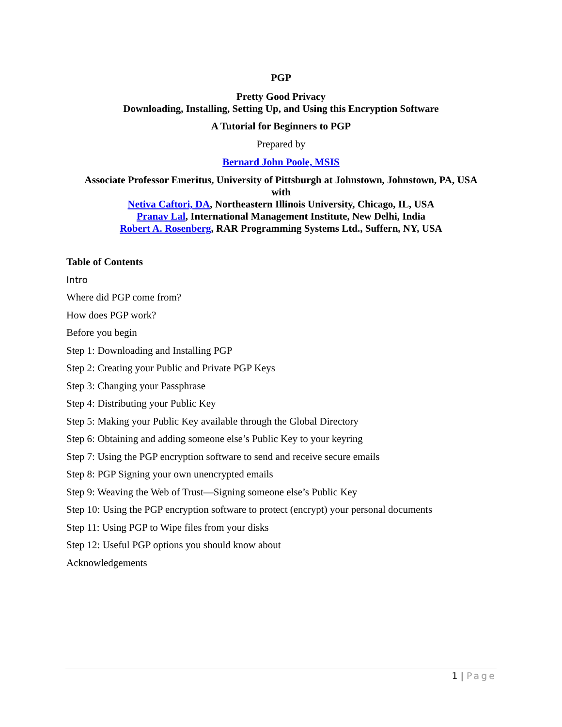PGP
Pretty Good Privacy
Downloading, Installing, Setting Up, and Using this Encryption Software
A Tutorial for Beginners to PGP
Prepared by
Bernard John Poole, MSIS
Associate Professor Emeritus, University of Pittsburgh at Johnstown, Johnstown, PA, USA
with
Netiva Caftori, DA, Northeastern Illinois University, Chicago, IL, USA
Pranav Lal, International Management Institute, New Delhi, India
Robert A. Rosenberg, RAR Programming Systems Ltd., Suffern, NY, USA
Table of Contents
Intro
Where did PGP come from?
How does PGP work?
Before you begin
Step 1: Downloading and Installing PGP
Step 2: Creating your Public and Private PGP Keys
Step 3: Changing your Passphrase
Step 4: Distributing your Public Key
Step 5: Making your Public Key available through the Global Directory
Step 6: Obtaining and adding someone else’s Public Key to your keyring
Step 7: Using the PGP encryption software to send and receive secure emails
Step 8: PGP Signing your own unencrypted emails
Step 9: Weaving the Web of Trust—Signing someone else’s Public Key
Step 10: Using the PGP encryption software to protect (encrypt) your personal documents
Step 11: Using PGP to Wipe files from your disks
Step 12: Useful PGP options you should know about
Acknowledgements
1 | Page